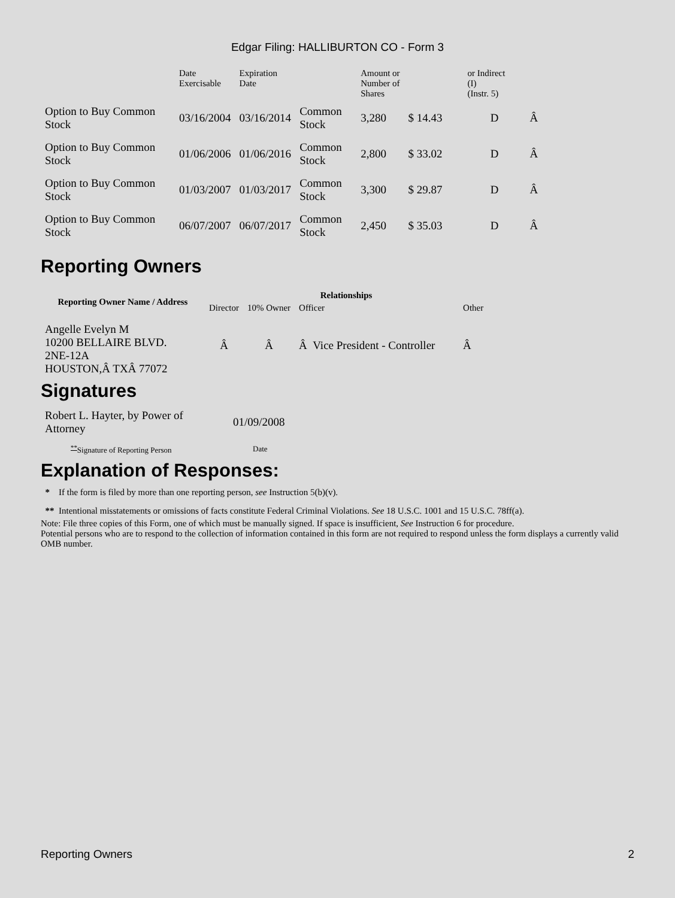Edgar Filing: HALLIBURTON CO - Form 3
| | Date Exercisable | Expiration Date | | Amount or Number of Shares | | or Indirect (I) (Instr. 5) | |
| Option to Buy Common Stock | 03/16/2004 | 03/16/2014 | Common Stock | 3,280 | $ 14.43 | D | Â |
| Option to Buy Common Stock | 01/06/2006 | 01/06/2016 | Common Stock | 2,800 | $ 33.02 | D | Â |
| Option to Buy Common Stock | 01/03/2007 | 01/03/2017 | Common Stock | 3,300 | $ 29.87 | D | Â |
| Option to Buy Common Stock | 06/07/2007 | 06/07/2017 | Common Stock | 2,450 | $ 35.03 | D | Â |
Reporting Owners
| Reporting Owner Name / Address | Relationships | | | |
| --- | --- | --- | --- | --- |
| | Director | 10% Owner | Officer | Other |
| Angelle Evelyn M 10200 BELLAIRE BLVD. 2NE-12A HOUSTON,Â TXÂ 77072 | Â | Â | Â Vice President - Controller | Â |
Signatures
| Robert L. Hayter, by Power of Attorney | 01/09/2008 |
| <sup>**</sup> Signature of Reporting Person | Date |
Explanation of Responses:
* If the form is filed by more than one reporting person, see Instruction 5(b)(v).
** Intentional misstatements or omissions of facts constitute Federal Criminal Violations. See 18 U.S.C. 1001 and 15 U.S.C. 78ff(a).
Note: File three copies of this Form, one of which must be manually signed. If space is insufficient, See Instruction 6 for procedure.
Potential persons who are to respond to the collection of information contained in this form are not required to respond unless the form displays a currently valid OMB number.
Reporting Owners 2